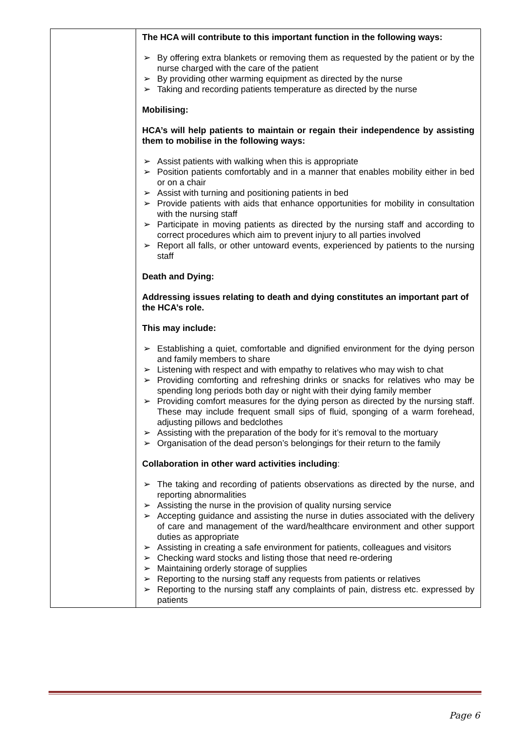| | The HCA will contribute to this important function in the following ways: ➢ By offering extra blankets or removing them as requested by the patient or by the nurse charged with the care of the patient ➢ By providing other warming equipment as directed by the nurse ➢ Taking and recording patients temperature as directed by the nurse Mobilising: HCA’s will help patients to maintain or regain their independence by assisting them to mobilise in the following ways: ➢ Assist patients with walking when this is appropriate ➢ Position patients comfortably and in a manner that enables mobility either in bed or on a chair ➢ Assist with turning and positioning patients in bed ➢ Provide patients with aids that enhance opportunities for mobility in consultation with the nursing staff ➢ Participate in moving patients as directed by the nursing staff and according to correct procedures which aim to prevent injury to all parties involved ➢ Report all falls, or other untoward events, experienced by patients to the nursing staff Death and Dying: Addressing issues relating to death and dying constitutes an important part of the HCA’s role. This may include: ➢ Establishing a quiet, comfortable and dignified environment for the dying person and family members to share ➢ Listening with respect and with empathy to relatives who may wish to chat ➢ Providing comforting and refreshing drinks or snacks for relatives who may be spending long periods both day or night with their dying family member ➢ Providing comfort measures for the dying person as directed by the nursing staff. These may include frequent small sips of fluid, sponging of a warm forehead, adjusting pillows and bedclothes ➢ Assisting with the preparation of the body for it’s removal to the mortuary ➢ Organisation of the dead person’s belongings for their return to the family Collaboration in other ward activities including : ➢ The taking and recording of patients observations as directed by the nurse, and reporting abnormalities ➢ Assisting the nurse in the provision of quality nursing service ➢ Accepting guidance and assisting the nurse in duties associated with the delivery of care and management of the ward/healthcare environment and other support duties as appropriate ➢ Assisting in creating a safe environment for patients, colleagues and visitors ➢ Checking ward stocks and listing those that need re-ordering ➢ Maintaining orderly storage of supplies ➢ Reporting to the nursing staff any requests from patients or relatives ➢ Reporting to the nursing staff any complaints of pain, distress etc. expressed by patients |
Page 6